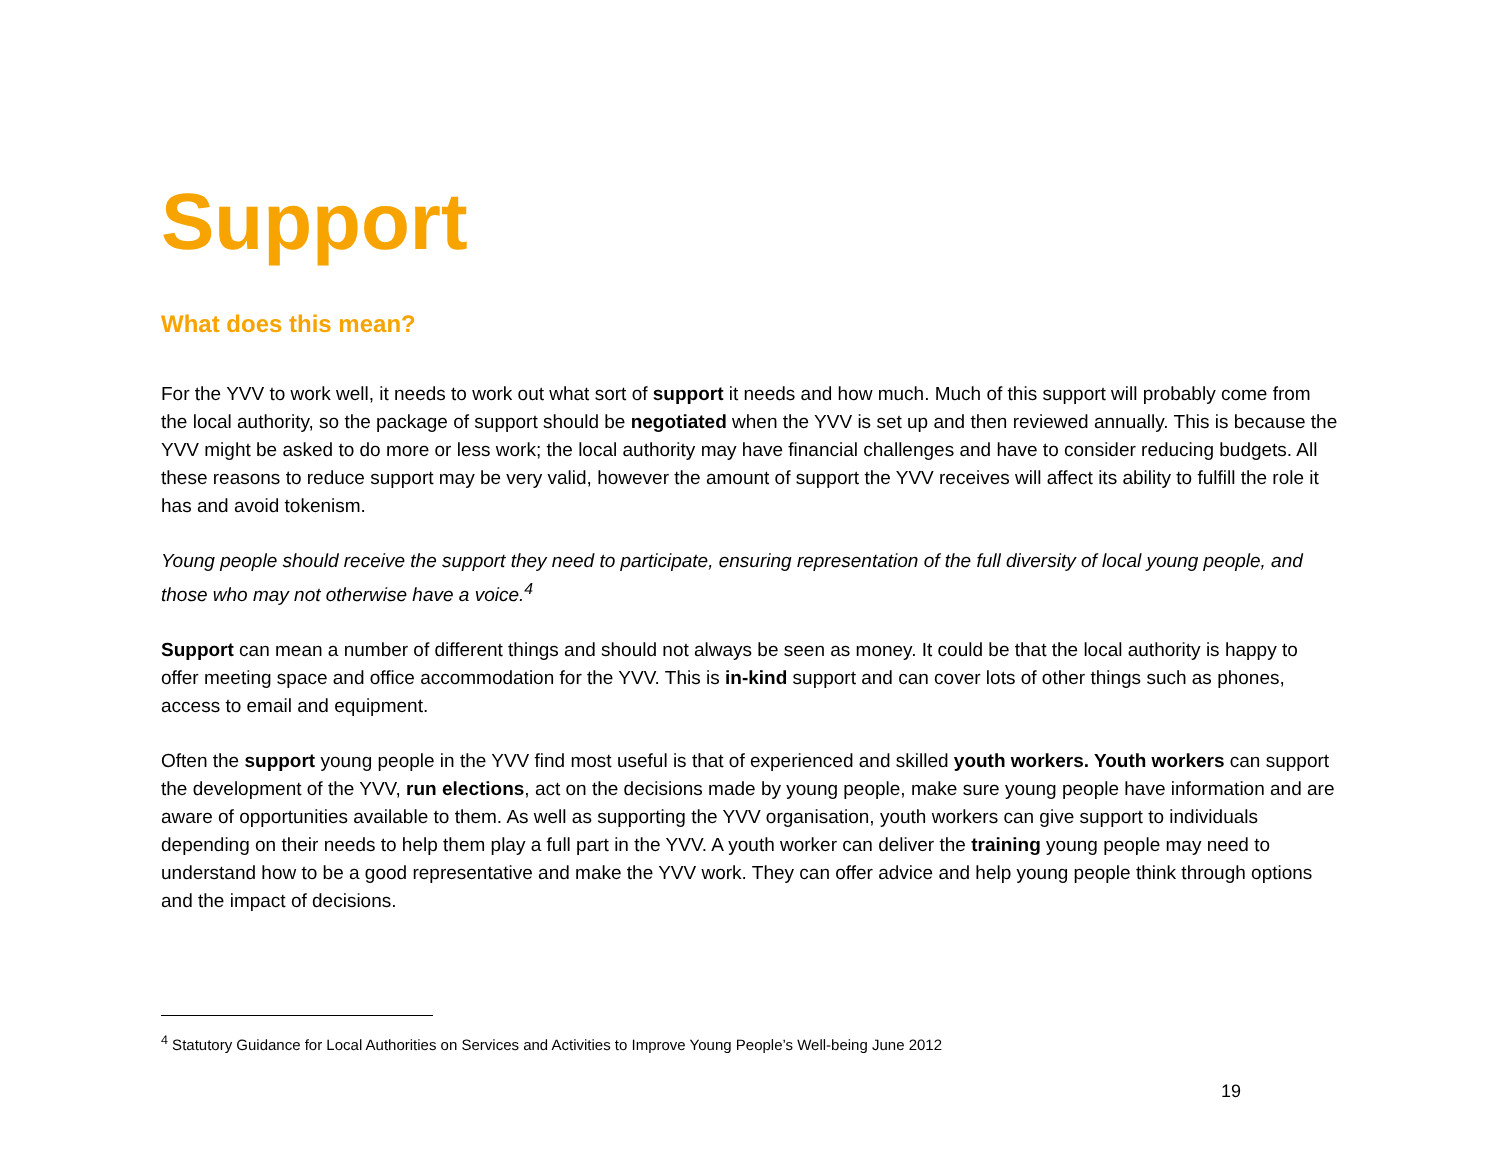Support
What does this mean?
For the YVV to work well, it needs to work out what sort of support it needs and how much. Much of this support will probably come from the local authority, so the package of support should be negotiated when the YVV is set up and then reviewed annually. This is because the YVV might be asked to do more or less work; the local authority may have financial challenges and have to consider reducing budgets. All these reasons to reduce support may be very valid, however the amount of support the YVV receives will affect its ability to fulfill the role it has and avoid tokenism.
Young people should receive the support they need to participate, ensuring representation of the full diversity of local young people, and those who may not otherwise have a voice.<sup>4</sup>
Support can mean a number of different things and should not always be seen as money. It could be that the local authority is happy to offer meeting space and office accommodation for the YVV. This is in-kind support and can cover lots of other things such as phones, access to email and equipment.
Often the support young people in the YVV find most useful is that of experienced and skilled youth workers. Youth workers can support the development of the YVV, run elections, act on the decisions made by young people, make sure young people have information and are aware of opportunities available to them. As well as supporting the YVV organisation, youth workers can give support to individuals depending on their needs to help them play a full part in the YVV. A youth worker can deliver the training young people may need to understand how to be a good representative and make the YVV work. They can offer advice and help young people think through options and the impact of decisions.
<sup>4</sup> Statutory Guidance for Local Authorities on Services and Activities to Improve Young People’s Well-being June 2012
19